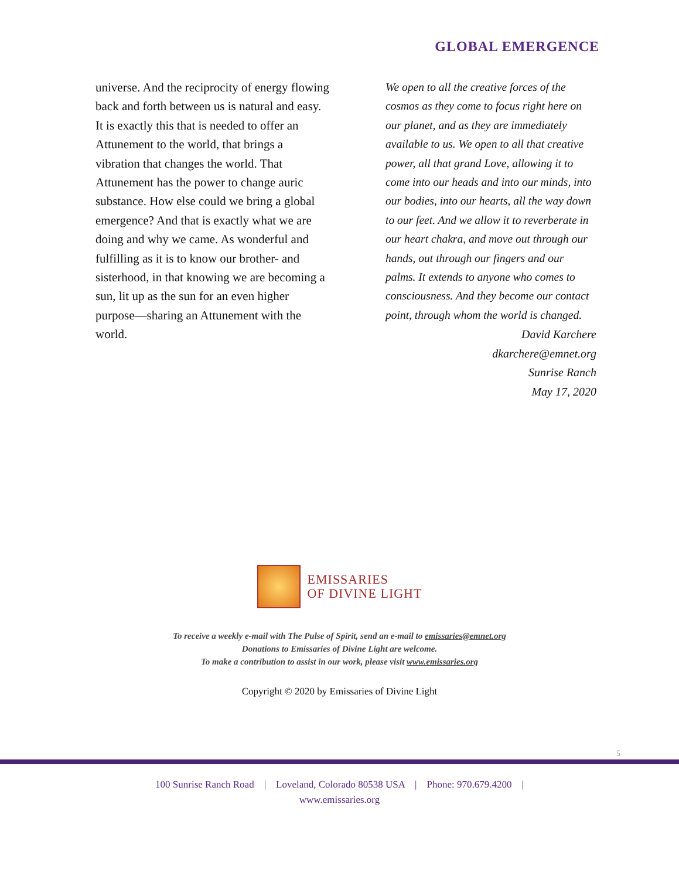GLOBAL EMERGENCE
universe. And the reciprocity of energy flowing back and forth between us is natural and easy. It is exactly this that is needed to offer an Attunement to the world, that brings a vibration that changes the world. That Attunement has the power to change auric substance. How else could we bring a global emergence? And that is exactly what we are doing and why we came. As wonderful and fulfilling as it is to know our brother- and sisterhood, in that knowing we are becoming a sun, lit up as the sun for an even higher purpose—sharing an Attunement with the world.
We open to all the creative forces of the cosmos as they come to focus right here on our planet, and as they are immediately available to us. We open to all that creative power, all that grand Love, allowing it to come into our heads and into our minds, into our bodies, into our hearts, all the way down to our feet. And we allow it to reverberate in our heart chakra, and move out through our hands, out through our fingers and our palms. It extends to anyone who comes to consciousness. And they become our contact point, through whom the world is changed.
David Karchere
dkarchere@emnet.org
Sunrise Ranch
May 17, 2020
EMISSARIES
OF DIVINE LIGHT
To receive a weekly e-mail with The Pulse of Spirit, send an e-mail to emissaries@emnet.org
Donations to Emissaries of Divine Light are welcome.
To make a contribution to assist in our work, please visit www.emissaries.org
Copyright © 2020 by Emissaries of Divine Light
5
100 Sunrise Ranch Road | Loveland, Colorado 80538 USA | Phone: 970.679.4200 |
www.emissaries.org